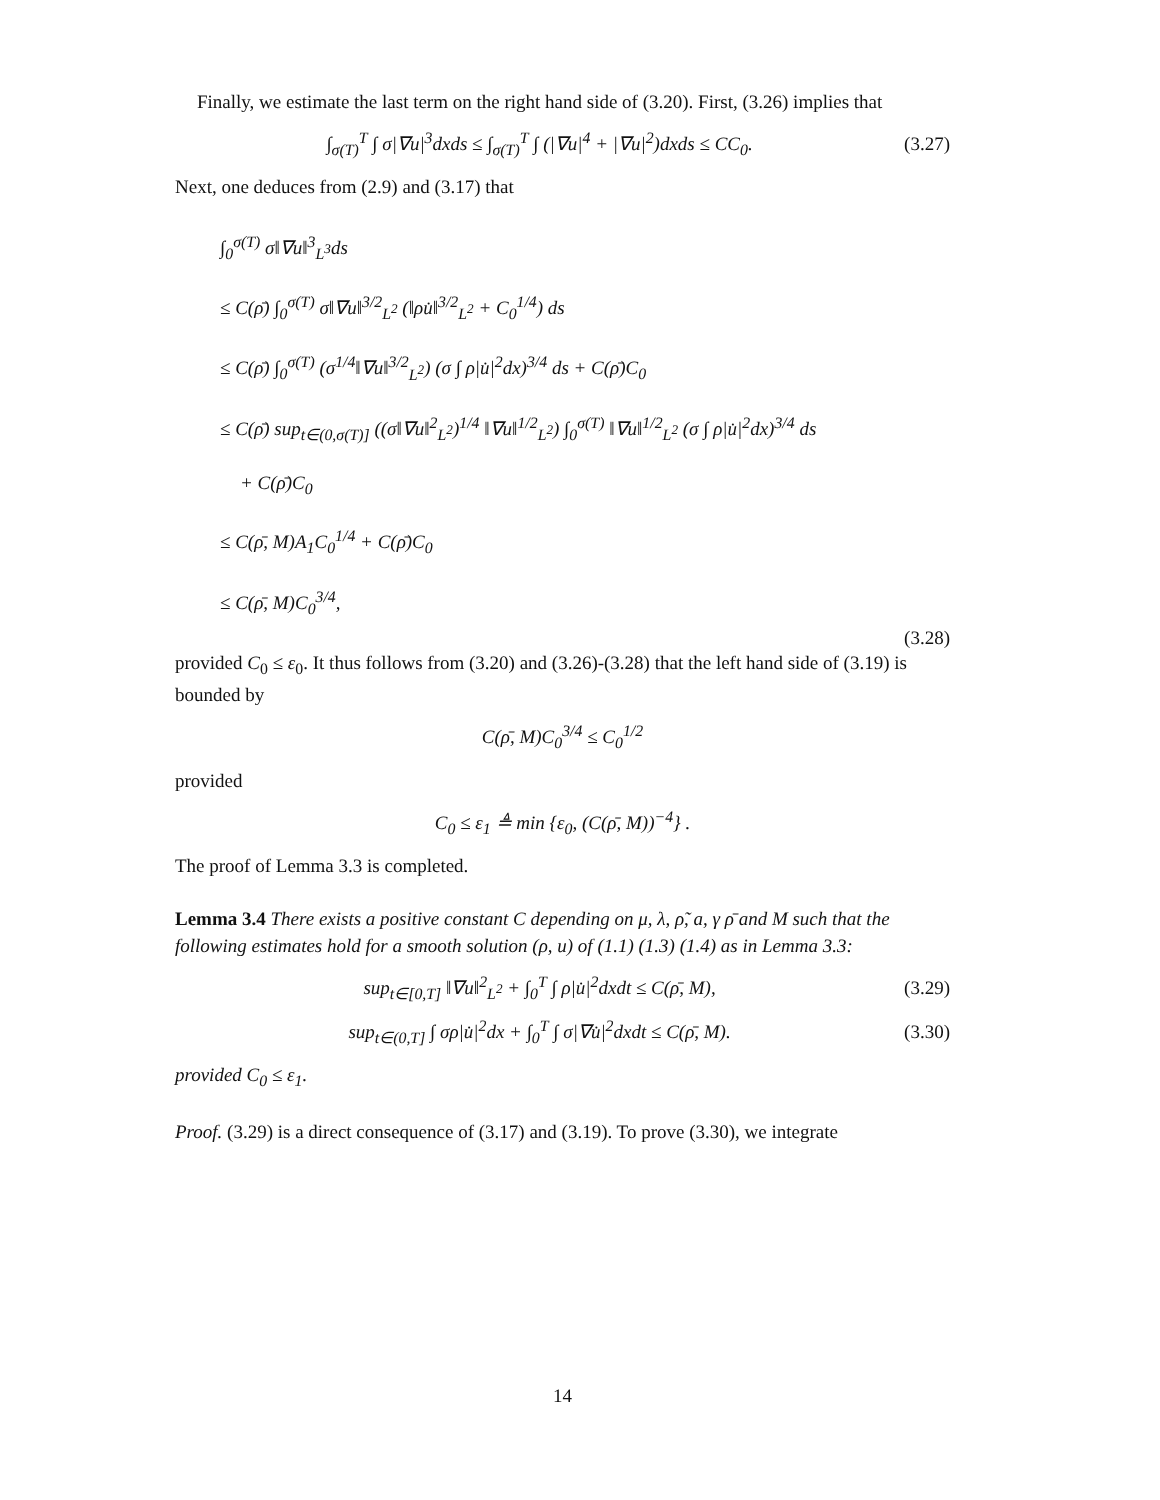Finally, we estimate the last term on the right hand side of (3.20). First, (3.26) implies that
∫<sub>σ(T)</sub><sup>T</sup> ∫ σ|∇u|<sup>3</sup>dxds ≤ ∫<sub>σ(T)</sub><sup>T</sup> ∫ (|∇u|<sup>4</sup> + |∇u|<sup>2</sup>)dxds ≤ CC<sub>0</sub>. (3.27)
Next, one deduces from (2.9) and (3.17) that
∫<sub>0</sub><sup>σ(T)</sup> σ‖∇u‖<sup>3</sup><sub>L<sup>3</sup></sub>ds
≤ C(ρ̄) ∫<sub>0</sub><sup>σ(T)</sup> σ‖∇u‖<sup>3/2</sup><sub>L<sup>2</sup></sub> (‖ρu̇‖<sup>3/2</sup><sub>L<sup>2</sup></sub> + C<sub>0</sub><sup>1/4</sup>) ds
≤ C(ρ̄) ∫<sub>0</sub><sup>σ(T)</sup> (σ<sup>1/4</sup>‖∇u‖<sup>3/2</sup><sub>L<sup>2</sup></sub>) (σ ∫ ρ|u̇|<sup>2</sup>dx)<sup>3/4</sup> ds + C(ρ̄)C<sub>0</sub>
≤ C(ρ̄) sup<sub>t∈(0,σ(T)]</sub> ((σ‖∇u‖<sup>2</sup><sub>L<sup>2</sup></sub>)<sup>1/4</sup> ‖∇u‖<sup>1/2</sup><sub>L<sup>2</sup></sub>) ∫<sub>0</sub><sup>σ(T)</sup> ‖∇u‖<sup>1/2</sup><sub>L<sup>2</sup></sub> (σ ∫ ρ|u̇|<sup>2</sup>dx)<sup>3/4</sup> ds
+ C(ρ̄)C<sub>0</sub>
≤ C(ρ̄, M)A<sub>1</sub>C<sub>0</sub><sup>1/4</sup> + C(ρ̄)C<sub>0</sub>
≤ C(ρ̄, M)C<sub>0</sub><sup>3/4</sup>,
(3.28)
provided C<sub>0</sub> ≤ ε<sub>0</sub>. It thus follows from (3.20) and (3.26)-(3.28) that the left hand side of (3.19) is bounded by
C(ρ̄, M)C<sub>0</sub><sup>3/4</sup> ≤ C<sub>0</sub><sup>1/2</sup>
provided
C<sub>0</sub> ≤ ε<sub>1</sub> ≜ min {ε<sub>0</sub>, (C(ρ̄, M))<sup>−4</sup>} .
The proof of Lemma 3.3 is completed.
Lemma 3.4 There exists a positive constant C depending on μ, λ, ρ̃, a, γ ρ̄ and M such that the following estimates hold for a smooth solution (ρ, u) of (1.1) (1.3) (1.4) as in Lemma 3.3:
sup<sub>t∈[0,T]</sub> ‖∇u‖<sup>2</sup><sub>L<sup>2</sup></sub> + ∫<sub>0</sub><sup>T</sup> ∫ ρ|u̇|<sup>2</sup>dxdt ≤ C(ρ̄, M), (3.29)
sup<sub>t∈(0,T]</sub> ∫ σρ|u̇|<sup>2</sup>dx + ∫<sub>0</sub><sup>T</sup> ∫ σ|∇u̇|<sup>2</sup>dxdt ≤ C(ρ̄, M). (3.30)
provided C<sub>0</sub> ≤ ε<sub>1</sub>.
Proof. (3.29) is a direct consequence of (3.17) and (3.19). To prove (3.30), we integrate
14